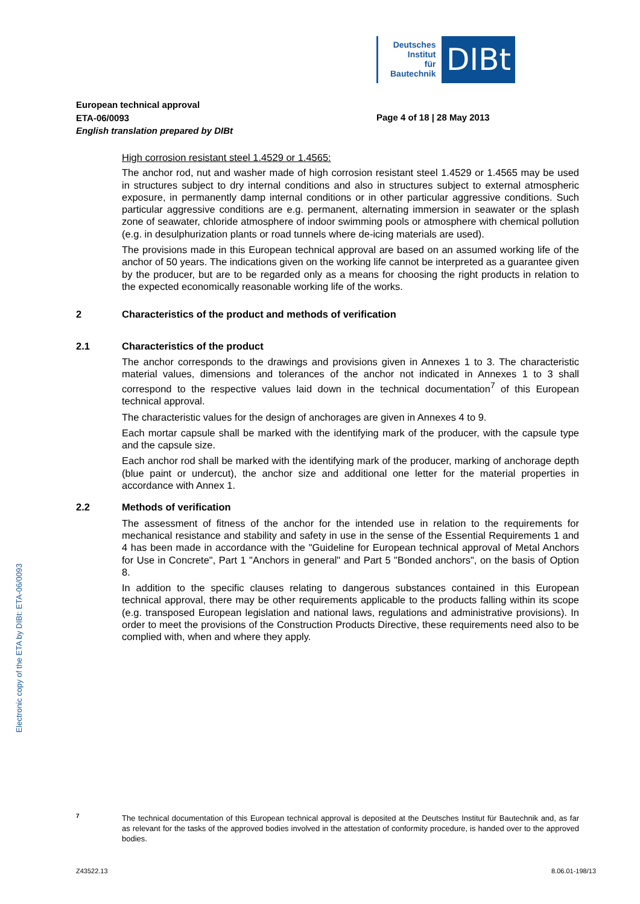Deutsches
Institut
für
Bautechnik
DIBt
European technical approval
ETA-06/0093
English translation prepared by DIBt
Page 4 of 18 | 28 May 2013
High corrosion resistant steel 1.4529 or 1.4565:
The anchor rod, nut and washer made of high corrosion resistant steel 1.4529 or 1.4565 may be used in structures subject to dry internal conditions and also in structures subject to external atmospheric exposure, in permanently damp internal conditions or in other particular aggressive conditions. Such particular aggressive conditions are e.g. permanent, alternating immersion in seawater or the splash zone of seawater, chloride atmosphere of indoor swimming pools or atmosphere with chemical pollution (e.g. in desulphurization plants or road tunnels where de-icing materials are used).
The provisions made in this European technical approval are based on an assumed working life of the anchor of 50 years. The indications given on the working life cannot be interpreted as a guarantee given by the producer, but are to be regarded only as a means for choosing the right products in relation to the expected economically reasonable working life of the works.
2 Characteristics of the product and methods of verification
2.1 Characteristics of the product
The anchor corresponds to the drawings and provisions given in Annexes 1 to 3. The characteristic material values, dimensions and tolerances of the anchor not indicated in Annexes 1 to 3 shall correspond to the respective values laid down in the technical documentation<sup>7</sup> of this European technical approval.
The characteristic values for the design of anchorages are given in Annexes 4 to 9.
Each mortar capsule shall be marked with the identifying mark of the producer, with the capsule type and the capsule size.
Each anchor rod shall be marked with the identifying mark of the producer, marking of anchorage depth (blue paint or undercut), the anchor size and additional one letter for the material properties in accordance with Annex 1.
2.2 Methods of verification
The assessment of fitness of the anchor for the intended use in relation to the requirements for mechanical resistance and stability and safety in use in the sense of the Essential Requirements 1 and 4 has been made in accordance with the "Guideline for European technical approval of Metal Anchors for Use in Concrete", Part 1 "Anchors in general" and Part 5 "Bonded anchors", on the basis of Option 8.
In addition to the specific clauses relating to dangerous substances contained in this European technical approval, there may be other requirements applicable to the products falling within its scope (e.g. transposed European legislation and national laws, regulations and administrative provisions). In order to meet the provisions of the Construction Products Directive, these requirements need also to be complied with, when and where they apply.
Electronic copy of the ETA by DIBt: ETA-06/0093
7
The technical documentation of this European technical approval is deposited at the Deutsches Institut für Bautechnik and, as far as relevant for the tasks of the approved bodies involved in the attestation of conformity procedure, is handed over to the approved bodies.
Z43522.13 8.06.01-198/13